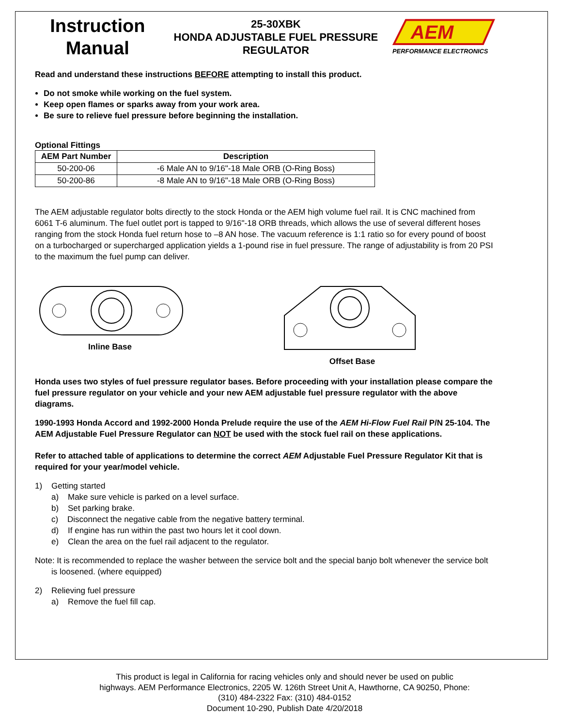Instruction
Manual
25-30XBK
HONDA ADJUSTABLE FUEL PRESSURE
REGULATOR
AEM
PERFORMANCE ELECTRONICS
Read and understand these instructions BEFORE attempting to install this product.
Do not smoke while working on the fuel system.
Keep open flames or sparks away from your work area.
Be sure to relieve fuel pressure before beginning the installation.
Optional Fittings
| AEM Part Number | Description |
| --- | --- |
| 50-200-06 | -6 Male AN to 9/16"-18 Male ORB (O-Ring Boss) |
| 50-200-86 | -8 Male AN to 9/16"-18 Male ORB (O-Ring Boss) |
The AEM adjustable regulator bolts directly to the stock Honda or the AEM high volume fuel rail. It is CNC machined from 6061 T-6 aluminum. The fuel outlet port is tapped to 9/16"-18 ORB threads, which allows the use of several different hoses ranging from the stock Honda fuel return hose to –8 AN hose. The vacuum reference is 1:1 ratio so for every pound of boost on a turbocharged or supercharged application yields a 1-pound rise in fuel pressure. The range of adjustability is from 20 PSI to the maximum the fuel pump can deliver.
Inline Base Offset Base
Honda uses two styles of fuel pressure regulator bases. Before proceeding with your installation please compare the fuel pressure regulator on your vehicle and your new AEM adjustable fuel pressure regulator with the above diagrams.
1990-1993 Honda Accord and 1992-2000 Honda Prelude require the use of the AEM Hi-Flow Fuel Rail P/N 25-104. The AEM Adjustable Fuel Pressure Regulator can NOT be used with the stock fuel rail on these applications.
Refer to attached table of applications to determine the correct AEM Adjustable Fuel Pressure Regulator Kit that is required for your year/model vehicle.
1) Getting started
a) Make sure vehicle is parked on a level surface.
b) Set parking brake.
c) Disconnect the negative cable from the negative battery terminal.
d) If engine has run within the past two hours let it cool down.
e) Clean the area on the fuel rail adjacent to the regulator.
Note: It is recommended to replace the washer between the service bolt and the special banjo bolt whenever the service bolt is loosened. (where equipped)
2) Relieving fuel pressure
a) Remove the fuel fill cap.
This product is legal in California for racing vehicles only and should never be used on public highways. AEM Performance Electronics, 2205 W. 126th Street Unit A, Hawthorne, CA 90250, Phone: (310) 484-2322 Fax: (310) 484-0152
Document 10-290, Publish Date 4/20/2018